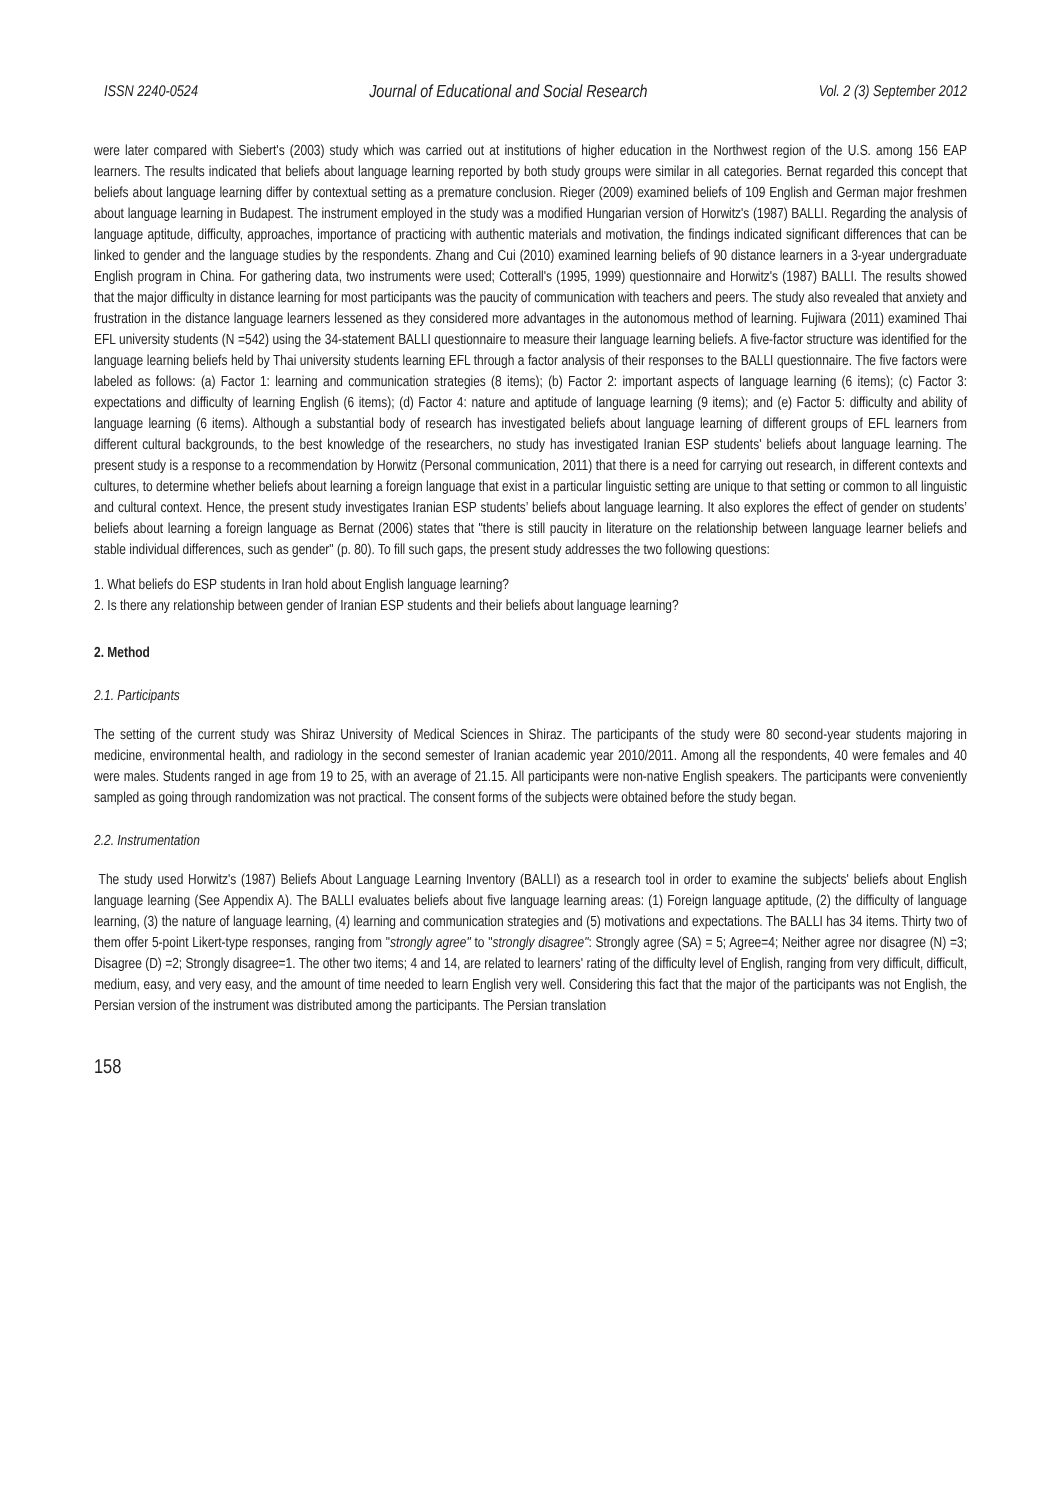ISSN 2240-0524 Journal of Educational and Social Research Vol. 2 (3) September 2012
were later compared with Siebert's (2003) study which was carried out at institutions of higher education in the Northwest region of the U.S. among 156 EAP learners. The results indicated that beliefs about language learning reported by both study groups were similar in all categories. Bernat regarded this concept that beliefs about language learning differ by contextual setting as a premature conclusion. Rieger (2009) examined beliefs of 109 English and German major freshmen about language learning in Budapest. The instrument employed in the study was a modified Hungarian version of Horwitz's (1987) BALLI. Regarding the analysis of language aptitude, difficulty, approaches, importance of practicing with authentic materials and motivation, the findings indicated significant differences that can be linked to gender and the language studies by the respondents. Zhang and Cui (2010) examined learning beliefs of 90 distance learners in a 3-year undergraduate English program in China. For gathering data, two instruments were used; Cotterall's (1995, 1999) questionnaire and Horwitz's (1987) BALLI. The results showed that the major difficulty in distance learning for most participants was the paucity of communication with teachers and peers. The study also revealed that anxiety and frustration in the distance language learners lessened as they considered more advantages in the autonomous method of learning. Fujiwara (2011) examined Thai EFL university students (N =542) using the 34-statement BALLI questionnaire to measure their language learning beliefs. A five-factor structure was identified for the language learning beliefs held by Thai university students learning EFL through a factor analysis of their responses to the BALLI questionnaire. The five factors were labeled as follows: (a) Factor 1: learning and communication strategies (8 items); (b) Factor 2: important aspects of language learning (6 items); (c) Factor 3: expectations and difficulty of learning English (6 items); (d) Factor 4: nature and aptitude of language learning (9 items); and (e) Factor 5: difficulty and ability of language learning (6 items). Although a substantial body of research has investigated beliefs about language learning of different groups of EFL learners from different cultural backgrounds, to the best knowledge of the researchers, no study has investigated Iranian ESP students' beliefs about language learning. The present study is a response to a recommendation by Horwitz (Personal communication, 2011) that there is a need for carrying out research, in different contexts and cultures, to determine whether beliefs about learning a foreign language that exist in a particular linguistic setting are unique to that setting or common to all linguistic and cultural context. Hence, the present study investigates Iranian ESP students’ beliefs about language learning. It also explores the effect of gender on students’ beliefs about learning a foreign language as Bernat (2006) states that "there is still paucity in literature on the relationship between language learner beliefs and stable individual differences, such as gender" (p. 80). To fill such gaps, the present study addresses the two following questions:
1. What beliefs do ESP students in Iran hold about English language learning?
2. Is there any relationship between gender of Iranian ESP students and their beliefs about language learning?
2. Method
2.1. Participants
The setting of the current study was Shiraz University of Medical Sciences in Shiraz. The participants of the study were 80 second-year students majoring in medicine, environmental health, and radiology in the second semester of Iranian academic year 2010/2011. Among all the respondents, 40 were females and 40 were males. Students ranged in age from 19 to 25, with an average of 21.15. All participants were non-native English speakers. The participants were conveniently sampled as going through randomization was not practical. The consent forms of the subjects were obtained before the study began.
2.2. Instrumentation
The study used Horwitz's (1987) Beliefs About Language Learning Inventory (BALLI) as a research tool in order to examine the subjects' beliefs about English language learning (See Appendix A). The BALLI evaluates beliefs about five language learning areas: (1) Foreign language aptitude, (2) the difficulty of language learning, (3) the nature of language learning, (4) learning and communication strategies and (5) motivations and expectations. The BALLI has 34 items. Thirty two of them offer 5-point Likert-type responses, ranging from "strongly agree" to "strongly disagree": Strongly agree (SA) = 5; Agree=4; Neither agree nor disagree (N) =3; Disagree (D) =2; Strongly disagree=1. The other two items; 4 and 14, are related to learners' rating of the difficulty level of English, ranging from very difficult, difficult, medium, easy, and very easy, and the amount of time needed to learn English very well. Considering this fact that the major of the participants was not English, the Persian version of the instrument was distributed among the participants. The Persian translation
158